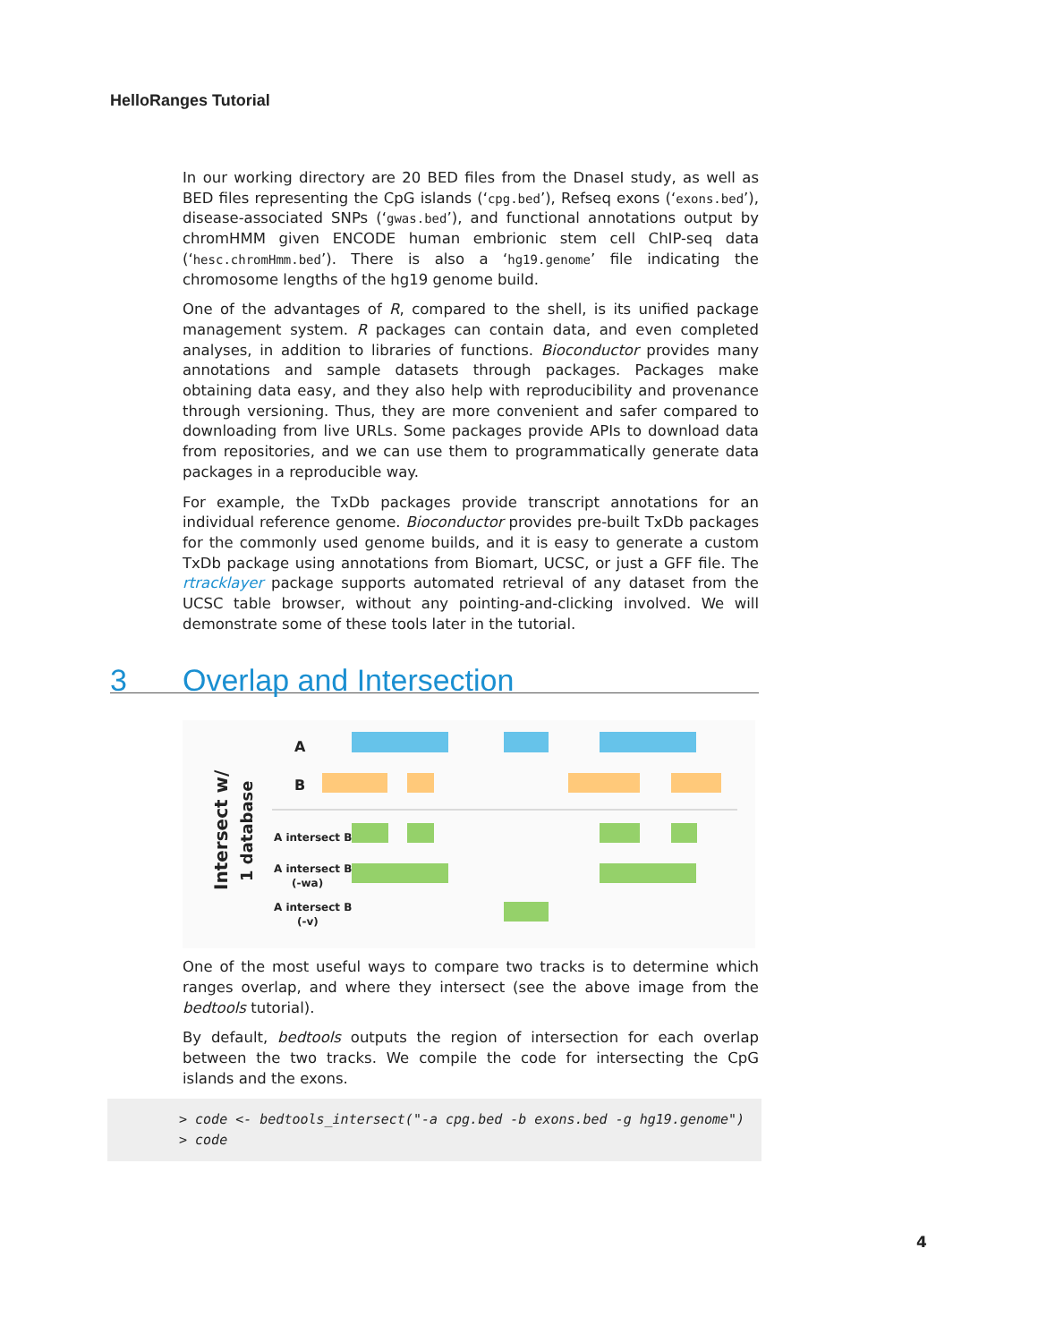HelloRanges Tutorial
In our working directory are 20 BED files from the DnaseI study, as well as BED files representing the CpG islands (‘cpg.bed’), Refseq exons (‘exons.bed’), disease-associated SNPs (‘gwas.bed’), and functional annotations output by chromHMM given ENCODE human embrionic stem cell ChIP-seq data (‘hesc.chromHmm.bed’). There is also a ‘hg19.genome’ file indicating the chromosome lengths of the hg19 genome build.
One of the advantages of R, compared to the shell, is its unified package management system. R packages can contain data, and even completed analyses, in addition to libraries of functions. Bioconductor provides many annotations and sample datasets through packages. Packages make obtaining data easy, and they also help with reproducibility and provenance through versioning. Thus, they are more convenient and safer compared to downloading from live URLs. Some packages provide APIs to download data from repositories, and we can use them to programmatically generate data packages in a reproducible way.
For example, the TxDb packages provide transcript annotations for an individual reference genome. Bioconductor provides pre-built TxDb packages for the commonly used genome builds, and it is easy to generate a custom TxDb package using annotations from Biomart, UCSC, or just a GFF file. The rtracklayer package supports automated retrieval of any dataset from the UCSC table browser, without any pointing-and-clicking involved. We will demonstrate some of these tools later in the tutorial.
3 Overlap and Intersection
Intersect w/
1 database
A
B
A intersect B
A intersect B
(-wa)
A intersect B
(-v)
One of the most useful ways to compare two tracks is to determine which ranges overlap, and where they intersect (see the above image from the bedtools tutorial).
By default, bedtools outputs the region of intersection for each overlap between the two tracks. We compile the code for intersecting the CpG islands and the exons.
> code <- bedtools_intersect("-a cpg.bed -b exons.bed -g hg19.genome")
> code
4